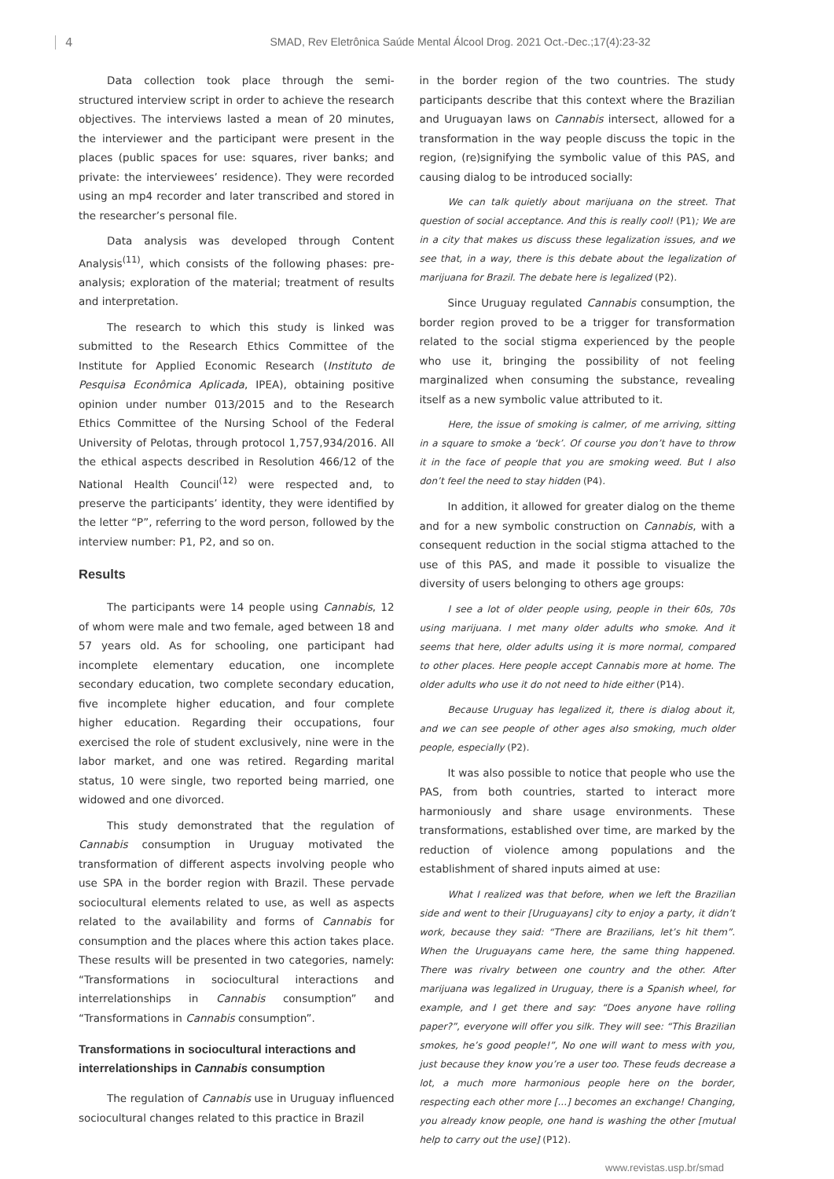4 SMAD, Rev Eletrônica Saúde Mental Álcool Drog. 2021 Oct.-Dec.;17(4):23-32
Data collection took place through the semi-structured interview script in order to achieve the research objectives. The interviews lasted a mean of 20 minutes, the interviewer and the participant were present in the places (public spaces for use: squares, river banks; and private: the interviewees’ residence). They were recorded using an mp4 recorder and later transcribed and stored in the researcher’s personal file.
Data analysis was developed through Content Analysis<sup>(11)</sup>, which consists of the following phases: pre-analysis; exploration of the material; treatment of results and interpretation.
The research to which this study is linked was submitted to the Research Ethics Committee of the Institute for Applied Economic Research (Instituto de Pesquisa Econômica Aplicada, IPEA), obtaining positive opinion under number 013/2015 and to the Research Ethics Committee of the Nursing School of the Federal University of Pelotas, through protocol 1,757,934/2016. All the ethical aspects described in Resolution 466/12 of the National Health Council<sup>(12)</sup> were respected and, to preserve the participants’ identity, they were identified by the letter “P”, referring to the word person, followed by the interview number: P1, P2, and so on.
Results
The participants were 14 people using Cannabis, 12 of whom were male and two female, aged between 18 and 57 years old. As for schooling, one participant had incomplete elementary education, one incomplete secondary education, two complete secondary education, five incomplete higher education, and four complete higher education. Regarding their occupations, four exercised the role of student exclusively, nine were in the labor market, and one was retired. Regarding marital status, 10 were single, two reported being married, one widowed and one divorced.
This study demonstrated that the regulation of Cannabis consumption in Uruguay motivated the transformation of different aspects involving people who use SPA in the border region with Brazil. These pervade sociocultural elements related to use, as well as aspects related to the availability and forms of Cannabis for consumption and the places where this action takes place. These results will be presented in two categories, namely: “Transformations in sociocultural interactions and interrelationships in Cannabis consumption” and “Transformations in Cannabis consumption”.
Transformations in sociocultural interactions and interrelationships in Cannabis consumption
The regulation of Cannabis use in Uruguay influenced sociocultural changes related to this practice in Brazil
in the border region of the two countries. The study participants describe that this context where the Brazilian and Uruguayan laws on Cannabis intersect, allowed for a transformation in the way people discuss the topic in the region, (re)signifying the symbolic value of this PAS, and causing dialog to be introduced socially:
We can talk quietly about marijuana on the street. That question of social acceptance. And this is really cool! (P1); We are in a city that makes us discuss these legalization issues, and we see that, in a way, there is this debate about the legalization of marijuana for Brazil. The debate here is legalized (P2).
Since Uruguay regulated Cannabis consumption, the border region proved to be a trigger for transformation related to the social stigma experienced by the people who use it, bringing the possibility of not feeling marginalized when consuming the substance, revealing itself as a new symbolic value attributed to it.
Here, the issue of smoking is calmer, of me arriving, sitting in a square to smoke a ‘beck’. Of course you don’t have to throw it in the face of people that you are smoking weed. But I also don’t feel the need to stay hidden (P4).
In addition, it allowed for greater dialog on the theme and for a new symbolic construction on Cannabis, with a consequent reduction in the social stigma attached to the use of this PAS, and made it possible to visualize the diversity of users belonging to others age groups:
I see a lot of older people using, people in their 60s, 70s using marijuana. I met many older adults who smoke. And it seems that here, older adults using it is more normal, compared to other places. Here people accept Cannabis more at home. The older adults who use it do not need to hide either (P14).
Because Uruguay has legalized it, there is dialog about it, and we can see people of other ages also smoking, much older people, especially (P2).
It was also possible to notice that people who use the PAS, from both countries, started to interact more harmoniously and share usage environments. These transformations, established over time, are marked by the reduction of violence among populations and the establishment of shared inputs aimed at use:
What I realized was that before, when we left the Brazilian side and went to their [Uruguayans] city to enjoy a party, it didn’t work, because they said: “There are Brazilians, let’s hit them”. When the Uruguayans came here, the same thing happened. There was rivalry between one country and the other. After marijuana was legalized in Uruguay, there is a Spanish wheel, for example, and I get there and say: “Does anyone have rolling paper?”, everyone will offer you silk. They will see: “This Brazilian smokes, he’s good people!”, No one will want to mess with you, just because they know you’re a user too. These feuds decrease a lot, a much more harmonious people here on the border, respecting each other more [...] becomes an exchange! Changing, you already know people, one hand is washing the other [mutual help to carry out the use] (P12).
www.revistas.usp.br/smad